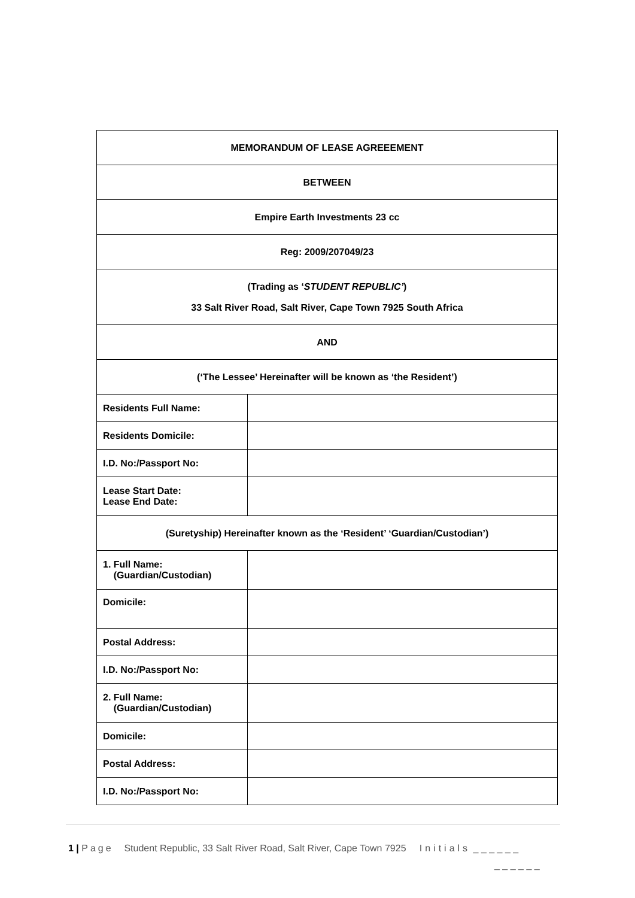| MEMORANDUM OF LEASE AGREEEMENT | |
| BETWEEN | |
| Empire Earth Investments 23 cc | |
| Reg: 2009/207049/23 | |
| (Trading as ‘ STUDENT REPUBLIC’ ) 33 Salt River Road, Salt River, Cape Town 7925 South Africa | |
| AND | |
| (‘The Lessee’ Hereinafter will be known as ‘the Resident’) | |
| Residents Full Name: | |
| Residents Domicile: | |
| I.D. No:/Passport No: | |
| Lease Start Date: Lease End Date: | |
| (Suretyship) Hereinafter known as the ‘Resident’ ‘Guardian/Custodian’) | |
| 1. Full Name: (Guardian/Custodian) | |
| Domicile: | |
| Postal Address: | |
| I.D. No:/Passport No: | |
| 2. Full Name: (Guardian/Custodian) | |
| Domicile: | |
| Postal Address: | |
| I.D. No:/Passport No: | |
1 | Page Student Republic, 33 Salt River Road, Salt River, Cape Town 7925 Initials _ _ _ _ _ _
_ _ _ _ _ _